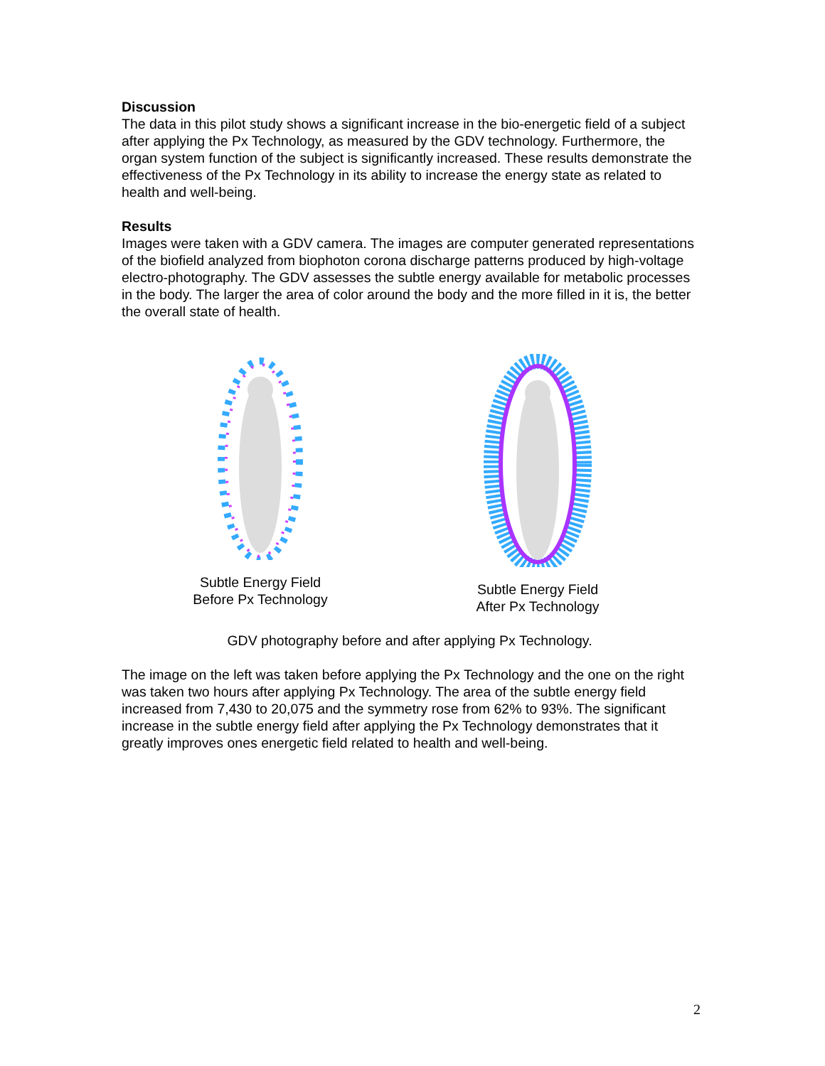Discussion
The data in this pilot study shows a significant increase in the bio-energetic field of a subject after applying the Px Technology, as measured by the GDV technology. Furthermore, the organ system function of the subject is significantly increased. These results demonstrate the effectiveness of the Px Technology in its ability to increase the energy state as related to health and well-being.
Results
Images were taken with a GDV camera. The images are computer generated representations of the biofield analyzed from biophoton corona discharge patterns produced by high-voltage electro-photography. The GDV assesses the subtle energy available for metabolic processes in the body. The larger the area of color around the body and the more filled in it is, the better the overall state of health.
Subtle Energy Field
Before Px Technology
Subtle Energy Field
After Px Technology
GDV photography before and after applying Px Technology.
The image on the left was taken before applying the Px Technology and the one on the right was taken two hours after applying Px Technology. The area of the subtle energy field increased from 7,430 to 20,075 and the symmetry rose from 62% to 93%. The significant increase in the subtle energy field after applying the Px Technology demonstrates that it greatly improves ones energetic field related to health and well-being.
2